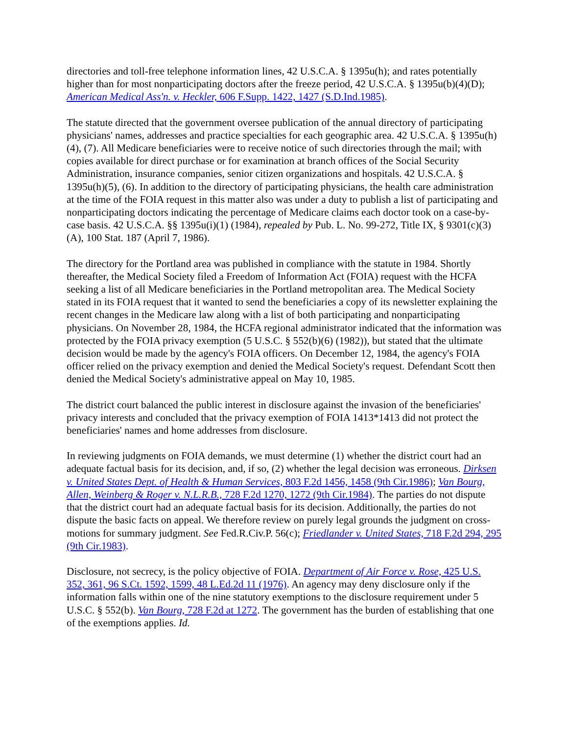directories and toll-free telephone information lines, 42 U.S.C.A. § 1395u(h); and rates potentially higher than for most nonparticipating doctors after the freeze period, 42 U.S.C.A. § 1395u(b)(4)(D); American Medical Ass'n. v. Heckler, 606 F.Supp. 1422, 1427 (S.D.Ind.1985).
The statute directed that the government oversee publication of the annual directory of participating physicians' names, addresses and practice specialties for each geographic area. 42 U.S.C.A. § 1395u(h)(4), (7). All Medicare beneficiaries were to receive notice of such directories through the mail; with copies available for direct purchase or for examination at branch offices of the Social Security Administration, insurance companies, senior citizen organizations and hospitals. 42 U.S.C.A. § 1395u(h)(5), (6). In addition to the directory of participating physicians, the health care administration at the time of the FOIA request in this matter also was under a duty to publish a list of participating and nonparticipating doctors indicating the percentage of Medicare claims each doctor took on a case-by-case basis. 42 U.S.C.A. §§ 1395u(i)(1) (1984), repealed by Pub. L. No. 99-272, Title IX, § 9301(c)(3)(A), 100 Stat. 187 (April 7, 1986).
The directory for the Portland area was published in compliance with the statute in 1984. Shortly thereafter, the Medical Society filed a Freedom of Information Act (FOIA) request with the HCFA seeking a list of all Medicare beneficiaries in the Portland metropolitan area. The Medical Society stated in its FOIA request that it wanted to send the beneficiaries a copy of its newsletter explaining the recent changes in the Medicare law along with a list of both participating and nonparticipating physicians. On November 28, 1984, the HCFA regional administrator indicated that the information was protected by the FOIA privacy exemption (5 U.S.C. § 552(b)(6) (1982)), but stated that the ultimate decision would be made by the agency's FOIA officers. On December 12, 1984, the agency's FOIA officer relied on the privacy exemption and denied the Medical Society's request. Defendant Scott then denied the Medical Society's administrative appeal on May 10, 1985.
The district court balanced the public interest in disclosure against the invasion of the beneficiaries' privacy interests and concluded that the privacy exemption of FOIA 1413*1413 did not protect the beneficiaries' names and home addresses from disclosure.
In reviewing judgments on FOIA demands, we must determine (1) whether the district court had an adequate factual basis for its decision, and, if so, (2) whether the legal decision was erroneous. Dirksen v. United States Dept. of Health & Human Services, 803 F.2d 1456, 1458 (9th Cir.1986); Van Bourg, Allen, Weinberg & Roger v. N.L.R.B., 728 F.2d 1270, 1272 (9th Cir.1984). The parties do not dispute that the district court had an adequate factual basis for its decision. Additionally, the parties do not dispute the basic facts on appeal. We therefore review on purely legal grounds the judgment on cross-motions for summary judgment. See Fed.R.Civ.P. 56(c); Friedlander v. United States, 718 F.2d 294, 295 (9th Cir.1983).
Disclosure, not secrecy, is the policy objective of FOIA. Department of Air Force v. Rose, 425 U.S. 352, 361, 96 S.Ct. 1592, 1599, 48 L.Ed.2d 11 (1976). An agency may deny disclosure only if the information falls within one of the nine statutory exemptions to the disclosure requirement under 5 U.S.C. § 552(b). Van Bourg, 728 F.2d at 1272. The government has the burden of establishing that one of the exemptions applies. Id.